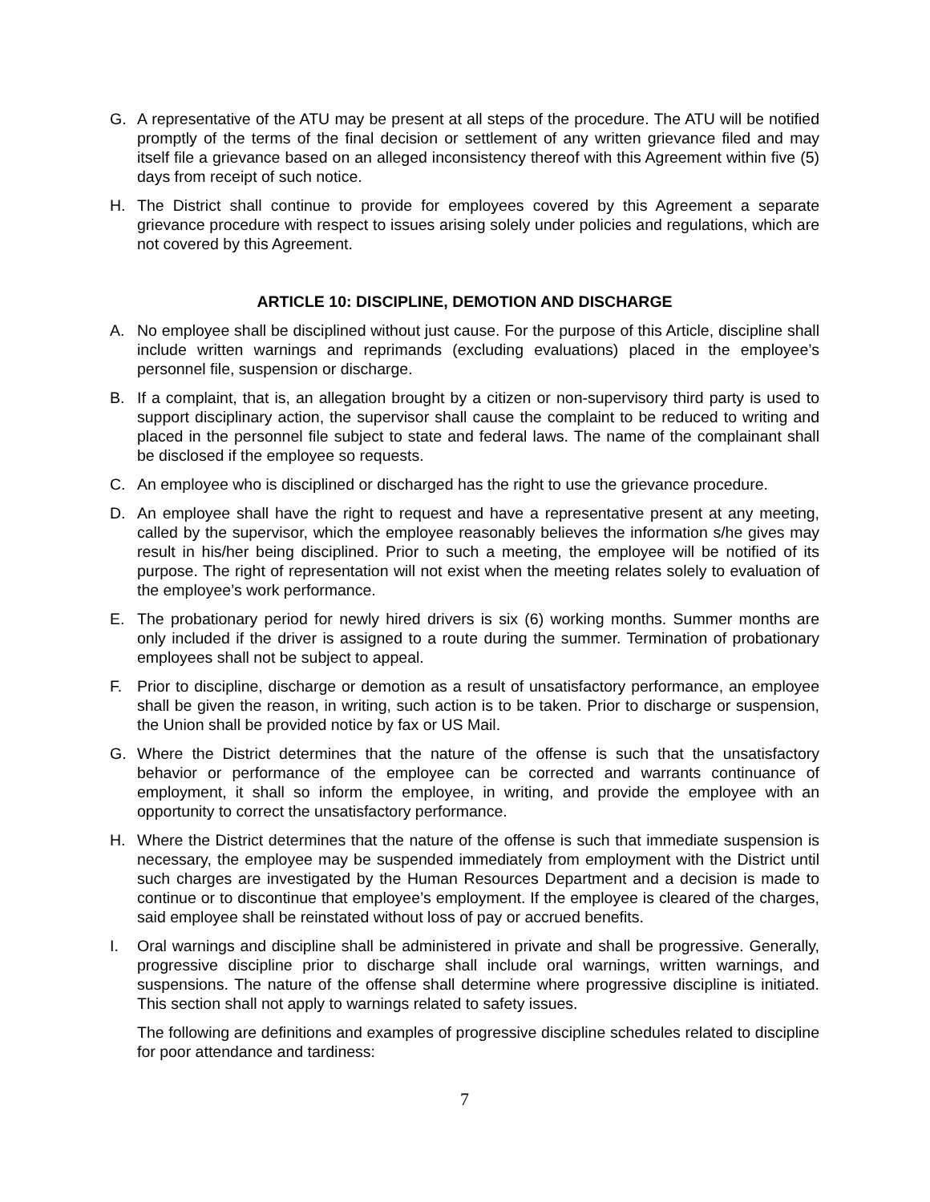G. A representative of the ATU may be present at all steps of the procedure. The ATU will be notified promptly of the terms of the final decision or settlement of any written grievance filed and may itself file a grievance based on an alleged inconsistency thereof with this Agreement within five (5) days from receipt of such notice.
H. The District shall continue to provide for employees covered by this Agreement a separate grievance procedure with respect to issues arising solely under policies and regulations, which are not covered by this Agreement.
ARTICLE 10: DISCIPLINE, DEMOTION AND DISCHARGE
A. No employee shall be disciplined without just cause. For the purpose of this Article, discipline shall include written warnings and reprimands (excluding evaluations) placed in the employee’s personnel file, suspension or discharge.
B. If a complaint, that is, an allegation brought by a citizen or non-supervisory third party is used to support disciplinary action, the supervisor shall cause the complaint to be reduced to writing and placed in the personnel file subject to state and federal laws. The name of the complainant shall be disclosed if the employee so requests.
C. An employee who is disciplined or discharged has the right to use the grievance procedure.
D. An employee shall have the right to request and have a representative present at any meeting, called by the supervisor, which the employee reasonably believes the information s/he gives may result in his/her being disciplined. Prior to such a meeting, the employee will be notified of its purpose. The right of representation will not exist when the meeting relates solely to evaluation of the employee’s work performance.
E. The probationary period for newly hired drivers is six (6) working months. Summer months are only included if the driver is assigned to a route during the summer. Termination of probationary employees shall not be subject to appeal.
F. Prior to discipline, discharge or demotion as a result of unsatisfactory performance, an employee shall be given the reason, in writing, such action is to be taken. Prior to discharge or suspension, the Union shall be provided notice by fax or US Mail.
G. Where the District determines that the nature of the offense is such that the unsatisfactory behavior or performance of the employee can be corrected and warrants continuance of employment, it shall so inform the employee, in writing, and provide the employee with an opportunity to correct the unsatisfactory performance.
H. Where the District determines that the nature of the offense is such that immediate suspension is necessary, the employee may be suspended immediately from employment with the District until such charges are investigated by the Human Resources Department and a decision is made to continue or to discontinue that employee’s employment. If the employee is cleared of the charges, said employee shall be reinstated without loss of pay or accrued benefits.
I. Oral warnings and discipline shall be administered in private and shall be progressive. Generally, progressive discipline prior to discharge shall include oral warnings, written warnings, and suspensions. The nature of the offense shall determine where progressive discipline is initiated. This section shall not apply to warnings related to safety issues.
The following are definitions and examples of progressive discipline schedules related to discipline for poor attendance and tardiness:
7